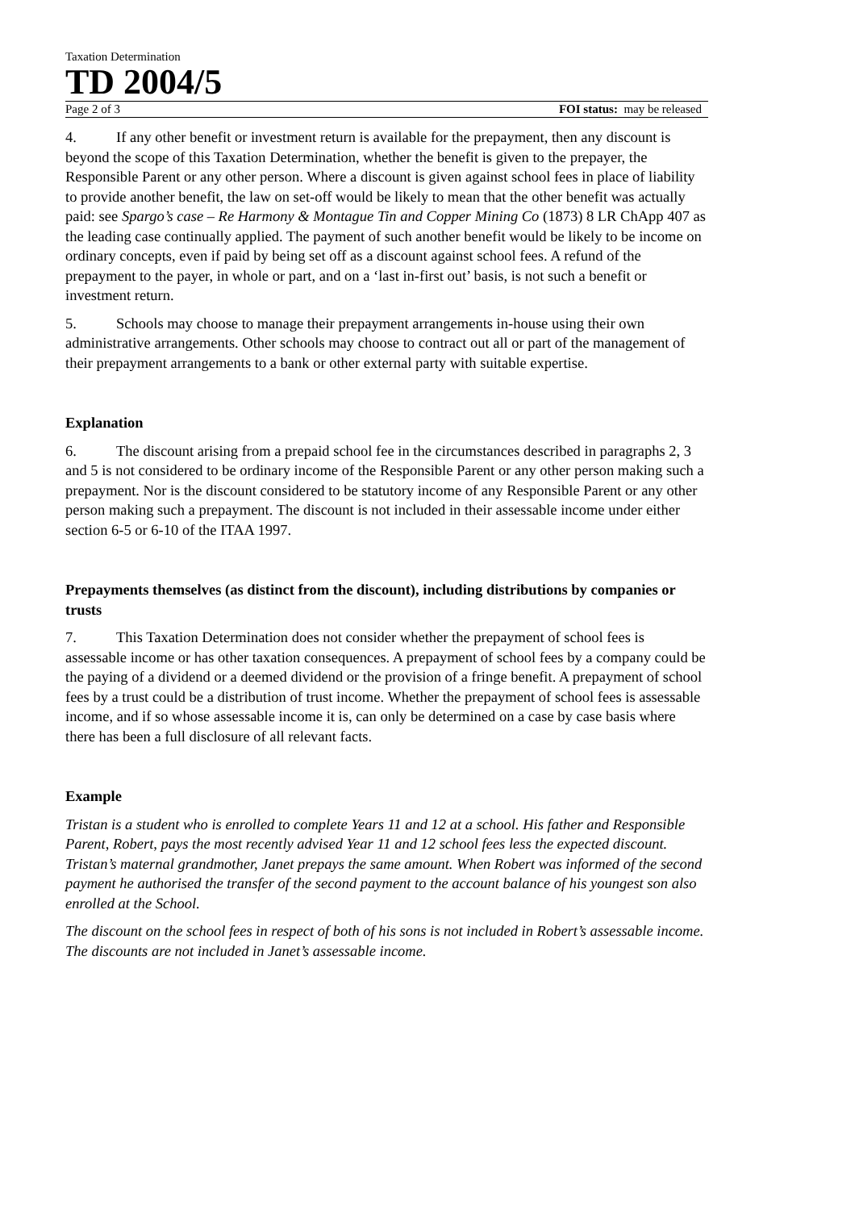Taxation Determination
TD 2004/5
Page 2 of 3 FOI status: may be released
4. If any other benefit or investment return is available for the prepayment, then any discount is beyond the scope of this Taxation Determination, whether the benefit is given to the prepayer, the Responsible Parent or any other person. Where a discount is given against school fees in place of liability to provide another benefit, the law on set-off would be likely to mean that the other benefit was actually paid: see Spargo’s case – Re Harmony & Montague Tin and Copper Mining Co (1873) 8 LR ChApp 407 as the leading case continually applied. The payment of such another benefit would be likely to be income on ordinary concepts, even if paid by being set off as a discount against school fees. A refund of the prepayment to the payer, in whole or part, and on a ‘last in-first out’ basis, is not such a benefit or investment return.
5. Schools may choose to manage their prepayment arrangements in-house using their own administrative arrangements. Other schools may choose to contract out all or part of the management of their prepayment arrangements to a bank or other external party with suitable expertise.
Explanation
6. The discount arising from a prepaid school fee in the circumstances described in paragraphs 2, 3 and 5 is not considered to be ordinary income of the Responsible Parent or any other person making such a prepayment. Nor is the discount considered to be statutory income of any Responsible Parent or any other person making such a prepayment. The discount is not included in their assessable income under either section 6-5 or 6-10 of the ITAA 1997.
Prepayments themselves (as distinct from the discount), including distributions by companies or trusts
7. This Taxation Determination does not consider whether the prepayment of school fees is assessable income or has other taxation consequences. A prepayment of school fees by a company could be the paying of a dividend or a deemed dividend or the provision of a fringe benefit. A prepayment of school fees by a trust could be a distribution of trust income. Whether the prepayment of school fees is assessable income, and if so whose assessable income it is, can only be determined on a case by case basis where there has been a full disclosure of all relevant facts.
Example
Tristan is a student who is enrolled to complete Years 11 and 12 at a school. His father and Responsible Parent, Robert, pays the most recently advised Year 11 and 12 school fees less the expected discount. Tristan’s maternal grandmother, Janet prepays the same amount. When Robert was informed of the second payment he authorised the transfer of the second payment to the account balance of his youngest son also enrolled at the School.
The discount on the school fees in respect of both of his sons is not included in Robert’s assessable income. The discounts are not included in Janet’s assessable income.